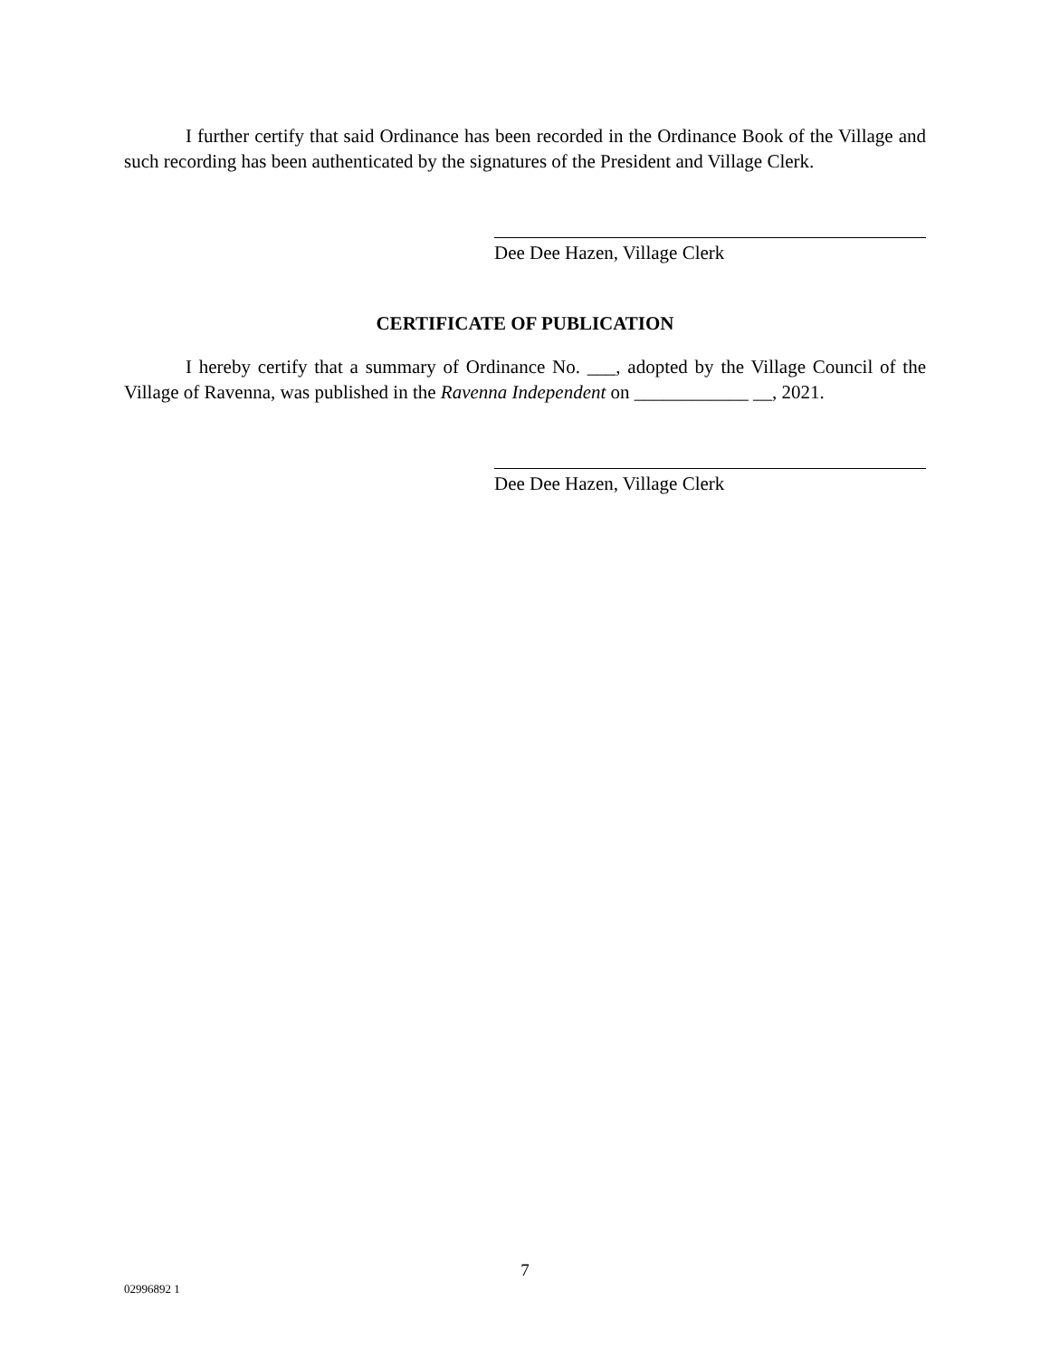I further certify that said Ordinance has been recorded in the Ordinance Book of the Village and such recording has been authenticated by the signatures of the President and Village Clerk.
Dee Dee Hazen, Village Clerk
CERTIFICATE OF PUBLICATION
I hereby certify that a summary of Ordinance No. ___, adopted by the Village Council of the Village of Ravenna, was published in the Ravenna Independent on ____________ __, 2021.
Dee Dee Hazen, Village Clerk
7
02996892 1